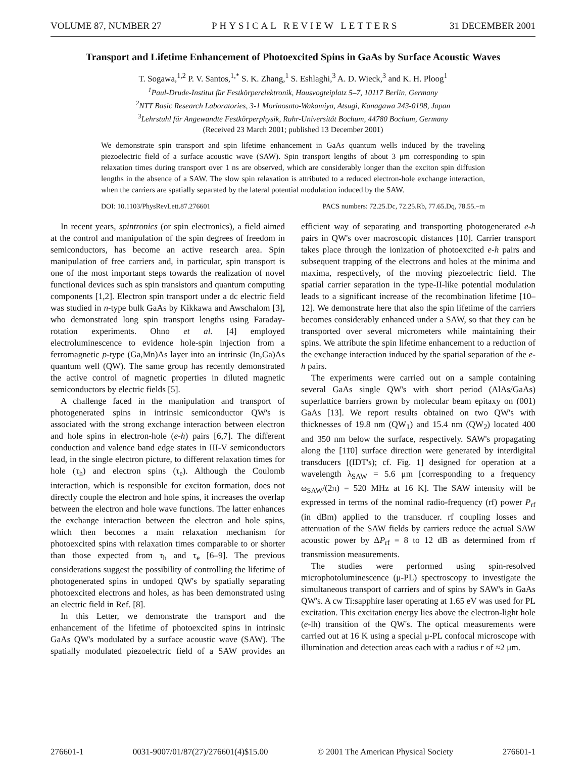VOLUME 87, NUMBER 27 PHYSICAL REVIEW LETTERS 31 DECEMBER 2001
Transport and Lifetime Enhancement of Photoexcited Spins in GaAs by Surface Acoustic Waves
T. Sogawa,<sup>1,2</sup> P. V. Santos,<sup>1,*</sup> S. K. Zhang,<sup>1</sup> S. Eshlaghi,<sup>3</sup> A. D. Wieck,<sup>3</sup> and K. H. Ploog<sup>1</sup>
<sup>1</sup> Paul-Drude-Institut für Festkörperelektronik, Hausvogteiplatz 5–7, 10117 Berlin, Germany
<sup>2</sup> NTT Basic Research Laboratories, 3-1 Morinosato-Wakamiya, Atsugi, Kanagawa 243-0198, Japan
<sup>3</sup> Lehrstuhl für Angewandte Festkörperphysik, Ruhr-Universität Bochum, 44780 Bochum, Germany
(Received 23 March 2001; published 13 December 2001)
We demonstrate spin transport and spin lifetime enhancement in GaAs quantum wells induced by the traveling piezoelectric field of a surface acoustic wave (SAW). Spin transport lengths of about 3 μm corresponding to spin relaxation times during transport over 1 ns are observed, which are considerably longer than the exciton spin diffusion lengths in the absence of a SAW. The slow spin relaxation is attributed to a reduced electron-hole exchange interaction, when the carriers are spatially separated by the lateral potential modulation induced by the SAW.
DOI: 10.1103/PhysRevLett.87.276601 PACS numbers: 72.25.Dc, 72.25.Rb, 77.65.Dq, 78.55.–m
In recent years, spintronics (or spin electronics), a field aimed at the control and manipulation of the spin degrees of freedom in semiconductors, has become an active research area. Spin manipulation of free carriers and, in particular, spin transport is one of the most important steps towards the realization of novel functional devices such as spin transistors and quantum computing components [1,2]. Electron spin transport under a dc electric field was studied in n-type bulk GaAs by Kikkawa and Awschalom [3], who demonstrated long spin transport lengths using Faraday-rotation experiments. Ohno et al. [4] employed electroluminescence to evidence hole-spin injection from a ferromagnetic p-type (Ga,Mn)As layer into an intrinsic (In,Ga)As quantum well (QW). The same group has recently demonstrated the active control of magnetic properties in diluted magnetic semiconductors by electric fields [5].
A challenge faced in the manipulation and transport of photogenerated spins in intrinsic semiconductor QW's is associated with the strong exchange interaction between electron and hole spins in electron-hole (e-h) pairs [6,7]. The different conduction and valence band edge states in III-V semiconductors lead, in the single electron picture, to different relaxation times for hole (τ<sub>h</sub>) and electron spins (τ<sub>e</sub>). Although the Coulomb interaction, which is responsible for exciton formation, does not directly couple the electron and hole spins, it increases the overlap between the electron and hole wave functions. The latter enhances the exchange interaction between the electron and hole spins, which then becomes a main relaxation mechanism for photoexcited spins with relaxation times comparable to or shorter than those expected from τ<sub>h</sub> and τ<sub>e</sub> [6–9]. The previous considerations suggest the possibility of controlling the lifetime of photogenerated spins in undoped QW's by spatially separating photoexcited electrons and holes, as has been demonstrated using an electric field in Ref. [8].
In this Letter, we demonstrate the transport and the enhancement of the lifetime of photoexcited spins in intrinsic GaAs QW's modulated by a surface acoustic wave (SAW). The spatially modulated piezoelectric field of a SAW provides an efficient way of separating and transporting photogenerated e-h pairs in QW's over macroscopic distances [10]. Carrier transport takes place through the ionization of photoexcited e-h pairs and subsequent trapping of the electrons and holes at the minima and maxima, respectively, of the moving piezoelectric field. The spatial carrier separation in the type-II-like potential modulation leads to a significant increase of the recombination lifetime [10–12]. We demonstrate here that also the spin lifetime of the carriers becomes considerably enhanced under a SAW, so that they can be transported over several micrometers while maintaining their spins. We attribute the spin lifetime enhancement to a reduction of the exchange interaction induced by the spatial separation of the e-h pairs.
The experiments were carried out on a sample containing several GaAs single QW's with short period (AlAs/GaAs) superlattice barriers grown by molecular beam epitaxy on (001) GaAs [13]. We report results obtained on two QW's with thicknesses of 19.8 nm (QW<sub>1</sub>) and 15.4 nm (QW<sub>2</sub>) located 400 and 350 nm below the surface, respectively. SAW's propagating along the [11̄0] surface direction were generated by interdigital transducers [(IDT's); cf. Fig. 1] designed for operation at a wavelength λ<sub>SAW</sub> = 5.6 μm [corresponding to a frequency ω<sub>SAW</sub>/(2π) = 520 MHz at 16 K]. The SAW intensity will be expressed in terms of the nominal radio-frequency (rf) power P<sub>rf</sub> (in dBm) applied to the transducer. rf coupling losses and attenuation of the SAW fields by carriers reduce the actual SAW acoustic power by ΔP<sub>rf</sub> = 8 to 12 dB as determined from rf transmission measurements.
The studies were performed using spin-resolved microphotoluminescence (μ-PL) spectroscopy to investigate the simultaneous transport of carriers and of spins by SAW's in GaAs QW's. A cw Ti:sapphire laser operating at 1.65 eV was used for PL excitation. This excitation energy lies above the electron-light hole (e-lh) transition of the QW's. The optical measurements were carried out at 16 K using a special μ-PL confocal microscope with illumination and detection areas each with a radius r of ≈2 μm.
276601-1 0031-9007/01/87(27)/276601(4)$15.00 © 2001 The American Physical Society 276601-1